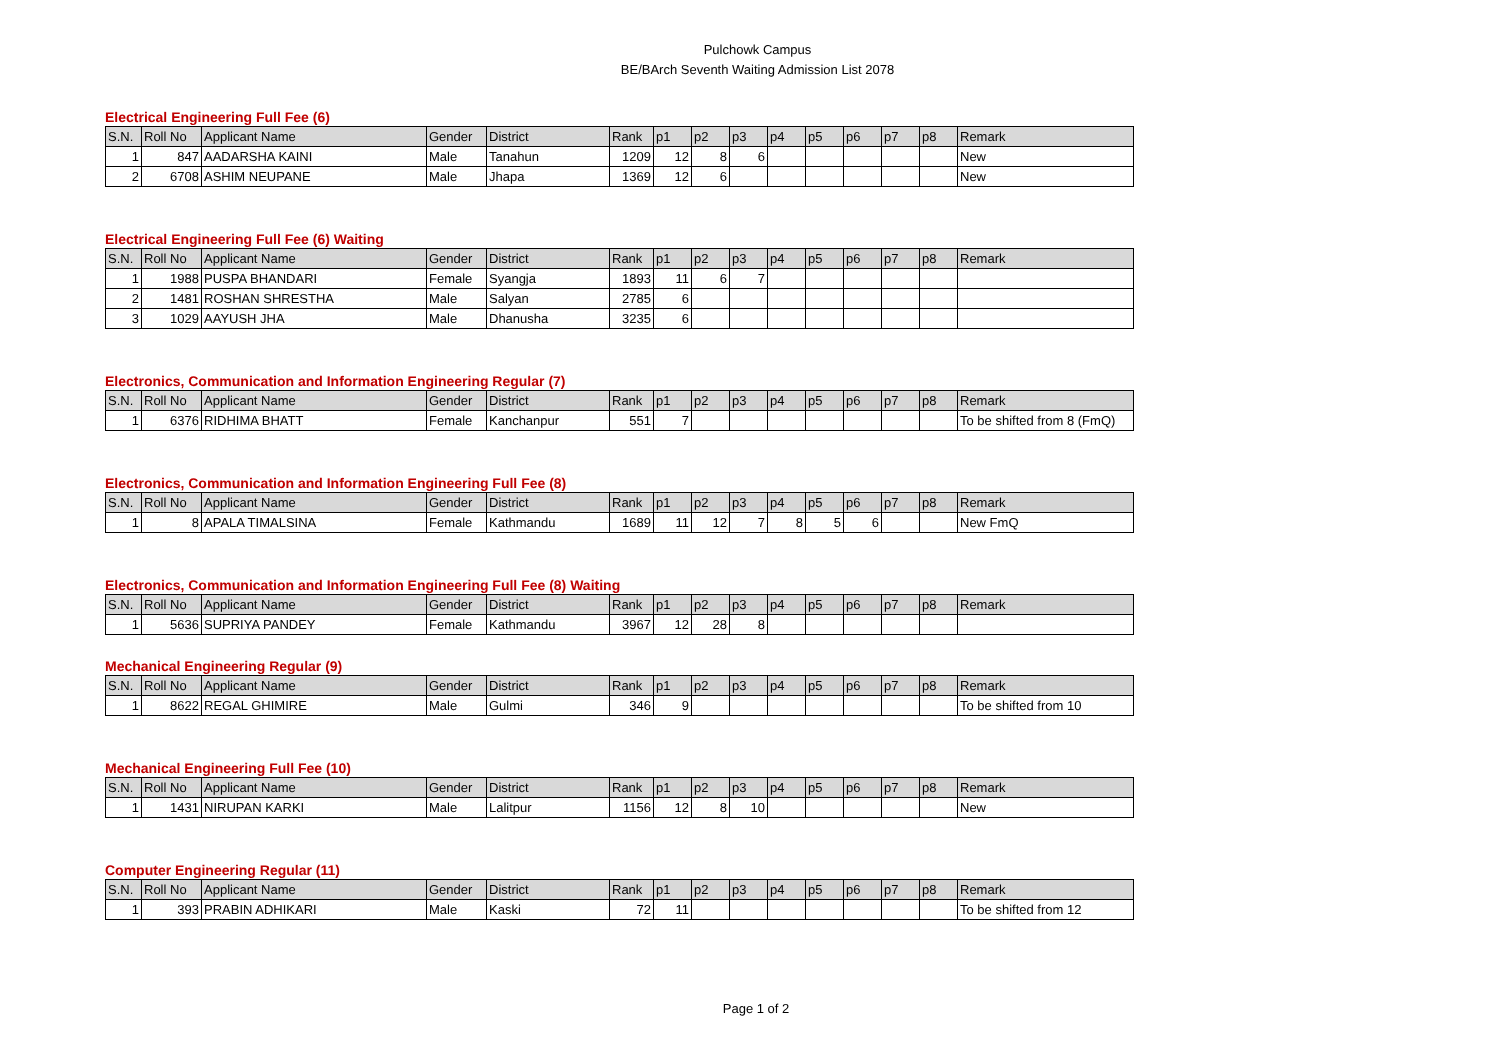Pulchowk Campus
BE/BArch Seventh Waiting Admission List 2078
Electrical Engineering Full Fee (6)
| S.N. | Roll No | Applicant Name | Gender | District | Rank | p1 | p2 | p3 | p4 | p5 | p6 | p7 | p8 | Remark |
| --- | --- | --- | --- | --- | --- | --- | --- | --- | --- | --- | --- | --- | --- | --- |
| 1 | 847 | AADARSHA KAINI | Male | Tanahun | 1209 | 12 | 8 | 6 | | | | | | New |
| 2 | 6708 | ASHIM NEUPANE | Male | Jhapa | 1369 | 12 | 6 | | | | | | | New |
Electrical Engineering Full Fee (6) Waiting
| S.N. | Roll No | Applicant Name | Gender | District | Rank | p1 | p2 | p3 | p4 | p5 | p6 | p7 | p8 | Remark |
| --- | --- | --- | --- | --- | --- | --- | --- | --- | --- | --- | --- | --- | --- | --- |
| 1 | 1988 | PUSPA BHANDARI | Female | Syangja | 1893 | 11 | 6 | 7 | | | | | | |
| 2 | 1481 | ROSHAN SHRESTHA | Male | Salyan | 2785 | 6 | | | | | | | | |
| 3 | 1029 | AAYUSH JHA | Male | Dhanusha | 3235 | 6 | | | | | | | | |
Electronics, Communication and Information Engineering Regular (7)
| S.N. | Roll No | Applicant Name | Gender | District | Rank | p1 | p2 | p3 | p4 | p5 | p6 | p7 | p8 | Remark |
| --- | --- | --- | --- | --- | --- | --- | --- | --- | --- | --- | --- | --- | --- | --- |
| 1 | 6376 | RIDHIMA BHATT | Female | Kanchanpur | 551 | 7 | | | | | | | | To be shifted from 8 (FmQ) |
Electronics, Communication and Information Engineering Full Fee (8)
| S.N. | Roll No | Applicant Name | Gender | District | Rank | p1 | p2 | p3 | p4 | p5 | p6 | p7 | p8 | Remark |
| --- | --- | --- | --- | --- | --- | --- | --- | --- | --- | --- | --- | --- | --- | --- |
| 1 | 8 | APALA TIMALSINA | Female | Kathmandu | 1689 | 11 | 12 | 7 | 8 | 5 | 6 | | | New FmQ |
Electronics, Communication and Information Engineering Full Fee (8) Waiting
| S.N. | Roll No | Applicant Name | Gender | District | Rank | p1 | p2 | p3 | p4 | p5 | p6 | p7 | p8 | Remark |
| --- | --- | --- | --- | --- | --- | --- | --- | --- | --- | --- | --- | --- | --- | --- |
| 1 | 5636 | SUPRIYA PANDEY | Female | Kathmandu | 3967 | 12 | 28 | 8 | | | | | | |
Mechanical Engineering Regular (9)
| S.N. | Roll No | Applicant Name | Gender | District | Rank | p1 | p2 | p3 | p4 | p5 | p6 | p7 | p8 | Remark |
| --- | --- | --- | --- | --- | --- | --- | --- | --- | --- | --- | --- | --- | --- | --- |
| 1 | 8622 | REGAL GHIMIRE | Male | Gulmi | 346 | 9 | | | | | | | | To be shifted from 10 |
Mechanical Engineering Full Fee (10)
| S.N. | Roll No | Applicant Name | Gender | District | Rank | p1 | p2 | p3 | p4 | p5 | p6 | p7 | p8 | Remark |
| --- | --- | --- | --- | --- | --- | --- | --- | --- | --- | --- | --- | --- | --- | --- |
| 1 | 1431 | NIRUPAN KARKI | Male | Lalitpur | 1156 | 12 | 8 | 10 | | | | | | New |
Computer Engineering Regular (11)
| S.N. | Roll No | Applicant Name | Gender | District | Rank | p1 | p2 | p3 | p4 | p5 | p6 | p7 | p8 | Remark |
| --- | --- | --- | --- | --- | --- | --- | --- | --- | --- | --- | --- | --- | --- | --- |
| 1 | 393 | PRABIN ADHIKARI | Male | Kaski | 72 | 11 | | | | | | | | To be shifted from 12 |
Page 1 of 2